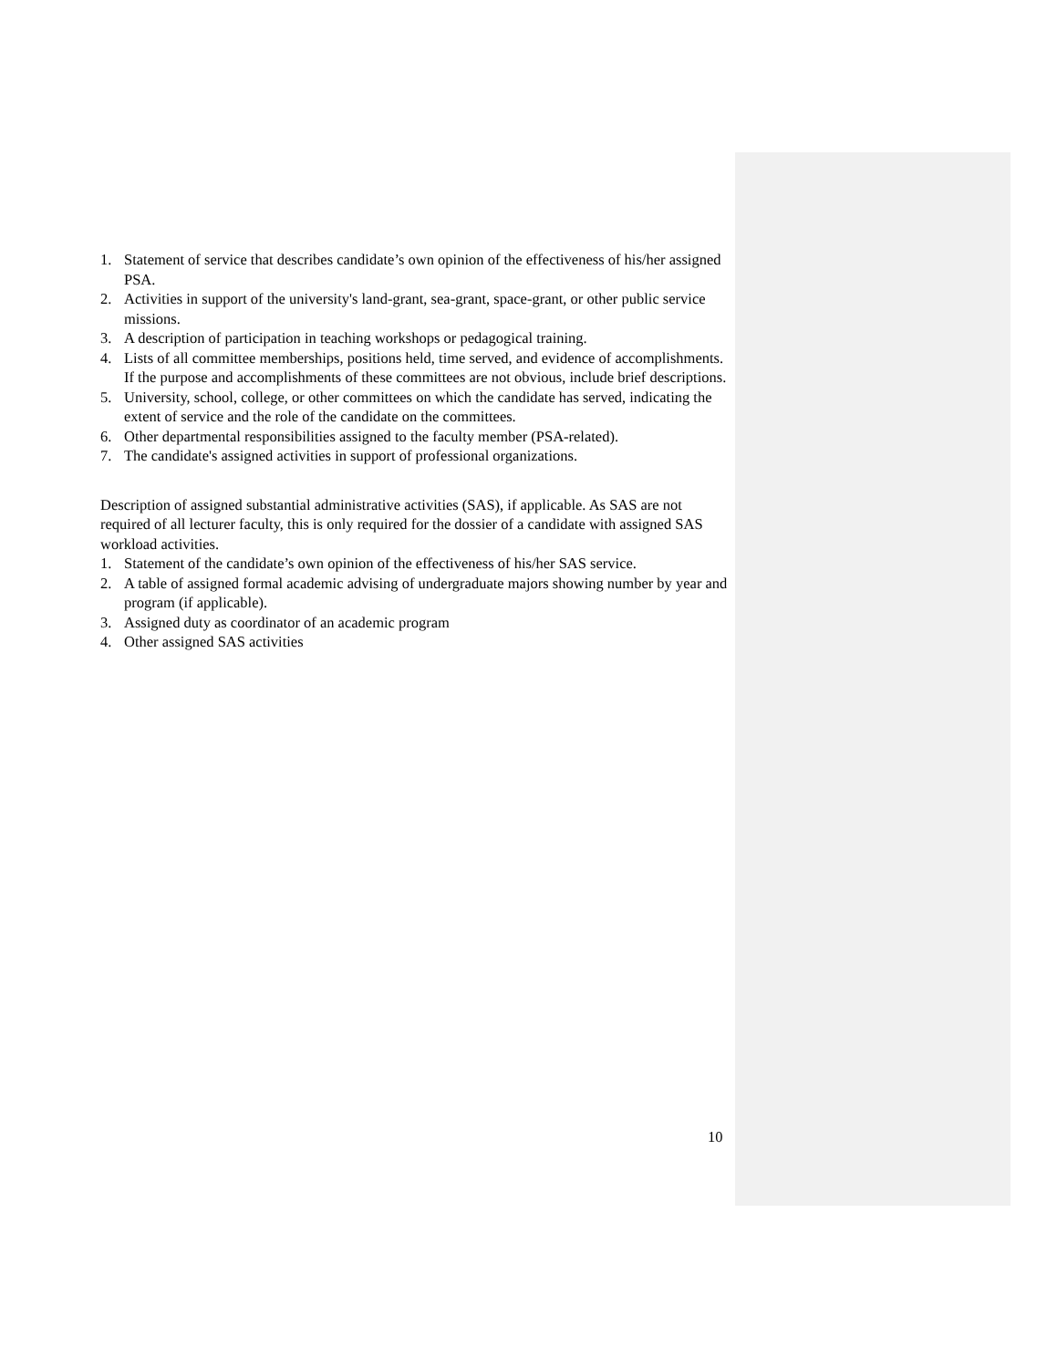1. Statement of service that describes candidate’s own opinion of the effectiveness of his/her assigned PSA.
2. Activities in support of the university's land-grant, sea-grant, space-grant, or other public service missions.
3. A description of participation in teaching workshops or pedagogical training.
4. Lists of all committee memberships, positions held, time served, and evidence of accomplishments. If the purpose and accomplishments of these committees are not obvious, include brief descriptions.
5. University, school, college, or other committees on which the candidate has served, indicating the extent of service and the role of the candidate on the committees.
6. Other departmental responsibilities assigned to the faculty member (PSA-related).
7. The candidate's assigned activities in support of professional organizations.
Description of assigned substantial administrative activities (SAS), if applicable. As SAS are not required of all lecturer faculty, this is only required for the dossier of a candidate with assigned SAS workload activities.
1. Statement of the candidate’s own opinion of the effectiveness of his/her SAS service.
2. A table of assigned formal academic advising of undergraduate majors showing number by year and program (if applicable).
3. Assigned duty as coordinator of an academic program
4. Other assigned SAS activities
10